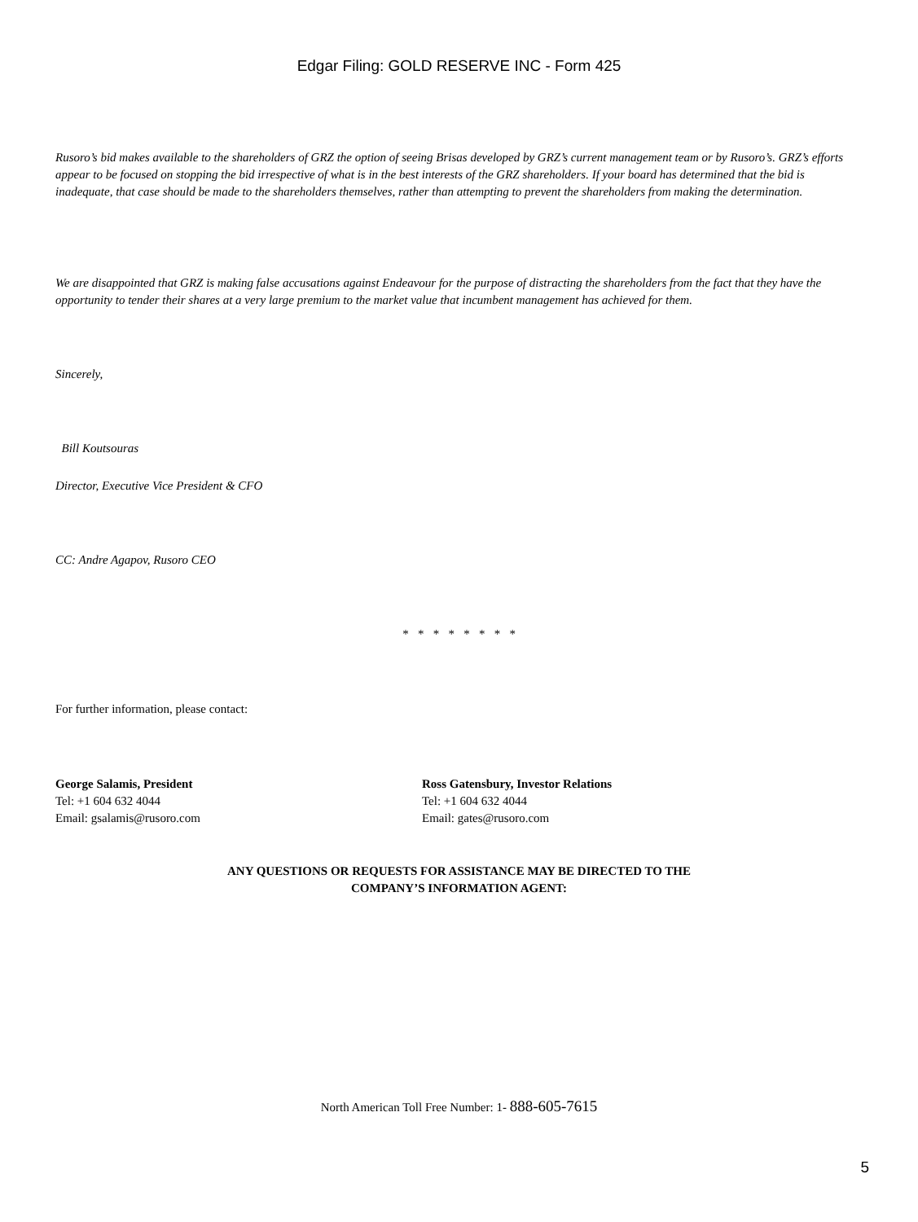Edgar Filing: GOLD RESERVE INC - Form 425
Rusoro’s bid makes available to the shareholders of GRZ the option of seeing Brisas developed by GRZ’s current management team or by Rusoro’s. GRZ’s efforts appear to be focused on stopping the bid irrespective of what is in the best interests of the GRZ shareholders. If your board has determined that the bid is inadequate, that case should be made to the shareholders themselves, rather than attempting to prevent the shareholders from making the determination.
We are disappointed that GRZ is making false accusations against Endeavour for the purpose of distracting the shareholders from the fact that they have the opportunity to tender their shares at a very large premium to the market value that incumbent management has achieved for them.
Sincerely,
Bill Koutsouras
Director, Executive Vice President & CFO
CC: Andre Agapov, Rusoro CEO
* * * * * * * *
For further information, please contact:
George Salamis, President
Tel: +1 604 632 4044
Email: gsalamis@rusoro.com
Ross Gatensbury, Investor Relations
Tel: +1 604 632 4044
Email: gates@rusoro.com
ANY QUESTIONS OR REQUESTS FOR ASSISTANCE MAY BE DIRECTED TO THE
COMPANY’S INFORMATION AGENT:
North American Toll Free Number: 1- 888-605-7615
5